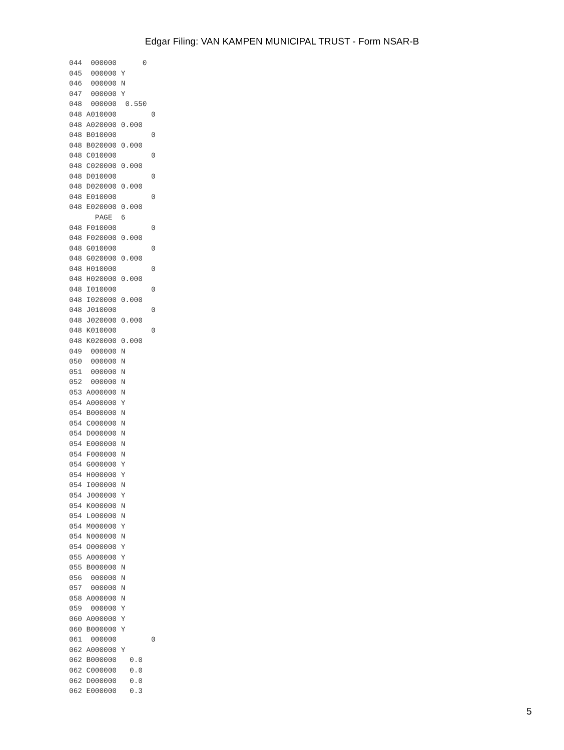Edgar Filing: VAN KAMPEN MUNICIPAL TRUST - Form NSAR-B
044  000000      0
045  000000 Y
046  000000 N
047  000000 Y
048  000000  0.550
048 A010000        0
048 A020000 0.000
048 B010000        0
048 B020000 0.000
048 C010000        0
048 C020000 0.000
048 D010000        0
048 D020000 0.000
048 E010000        0
048 E020000 0.000
      PAGE  6
048 F010000        0
048 F020000 0.000
048 G010000        0
048 G020000 0.000
048 H010000        0
048 H020000 0.000
048 I010000        0
048 I020000 0.000
048 J010000        0
048 J020000 0.000
048 K010000        0
048 K020000 0.000
049  000000 N
050  000000 N
051  000000 N
052  000000 N
053 A000000 N
054 A000000 Y
054 B000000 N
054 C000000 N
054 D000000 N
054 E000000 N
054 F000000 N
054 G000000 Y
054 H000000 Y
054 I000000 N
054 J000000 Y
054 K000000 N
054 L000000 N
054 M000000 Y
054 N000000 N
054 O000000 Y
055 A000000 Y
055 B000000 N
056  000000 N
057  000000 N
058 A000000 N
059  000000 Y
060 A000000 Y
060 B000000 Y
061  000000        0
062 A000000 Y
062 B000000   0.0
062 C000000   0.0
062 D000000   0.0
062 E000000   0.3
5